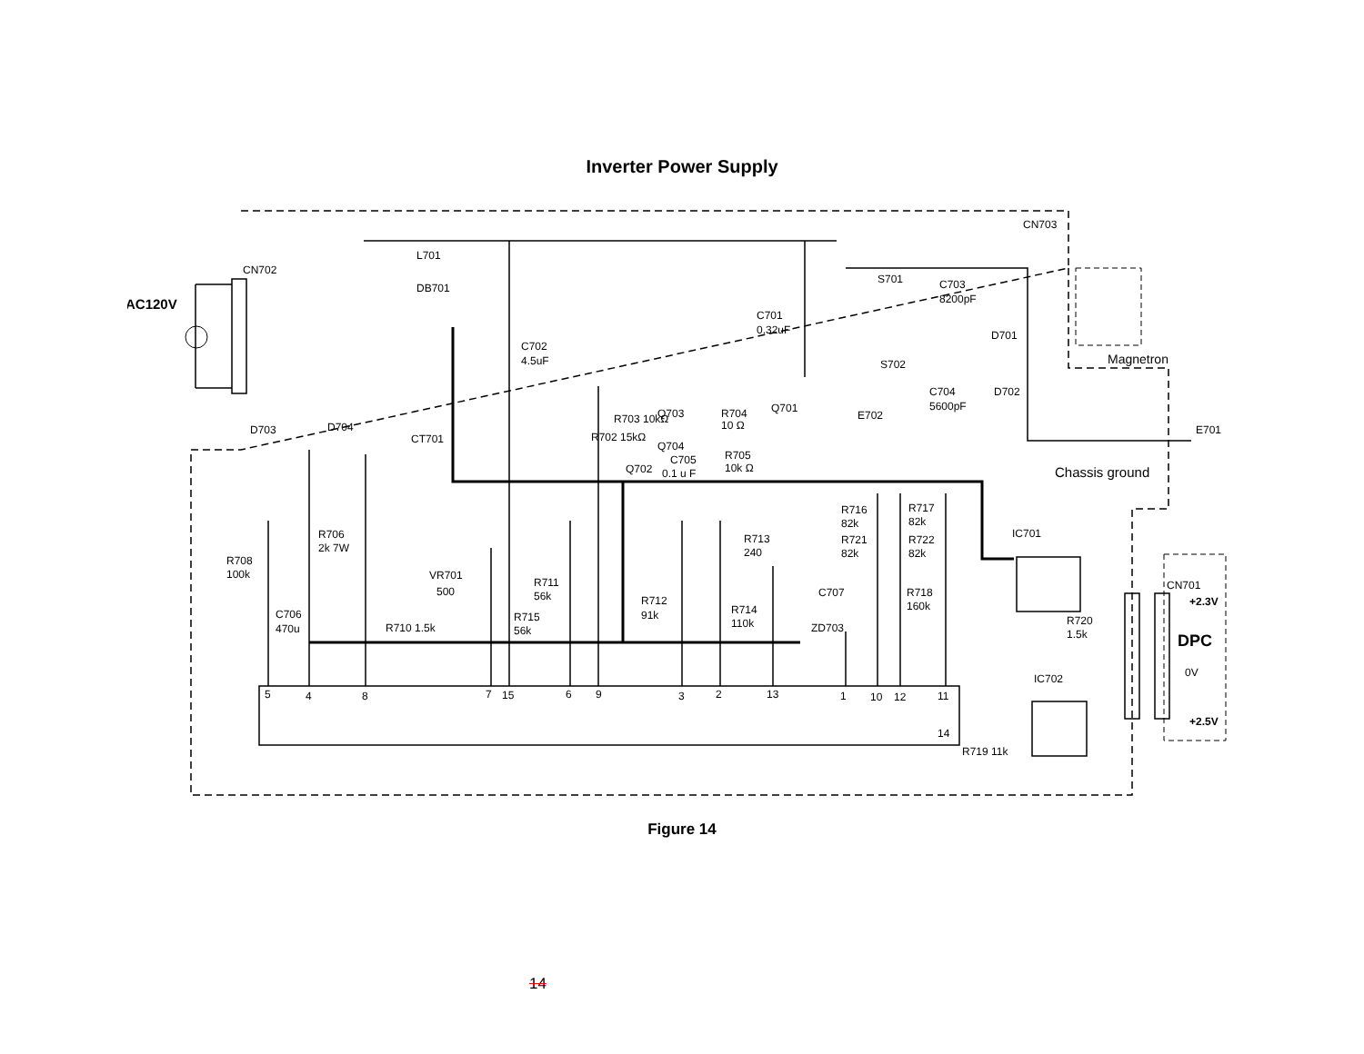Inverter Power Supply
AC120V
CN702
DB701
L701
D703
D704
CT701
C702
4.5uF
C701
0.32uF
S701
S702
C703
8200pF
D701
D702
C704
5600pF
CN703
Magnetron
E701
Chassis ground
E702
Q701
R704
10 Ω
R705
10k Ω
C705
0.1 u F
Q703
Q704
Q702
R702 15kΩ
R703 10kΩ
R706
2k 7W
R708
100k
C706
470u
VR701
500
R710 1.5k
R715
56k
R711
56k
R712
91k
R713
240
R714
110k
C707
ZD703
R716
82k
R717
82k
R721
82k
R722
82k
R718
160k
IC701
IC702
R720
1.5k
CN701
+2.3V
DPC
0V
+2.5V
R719 11k
5
4
8
7
15
6
9
3
2
13
1
10
12
11
14
Figure 14
14